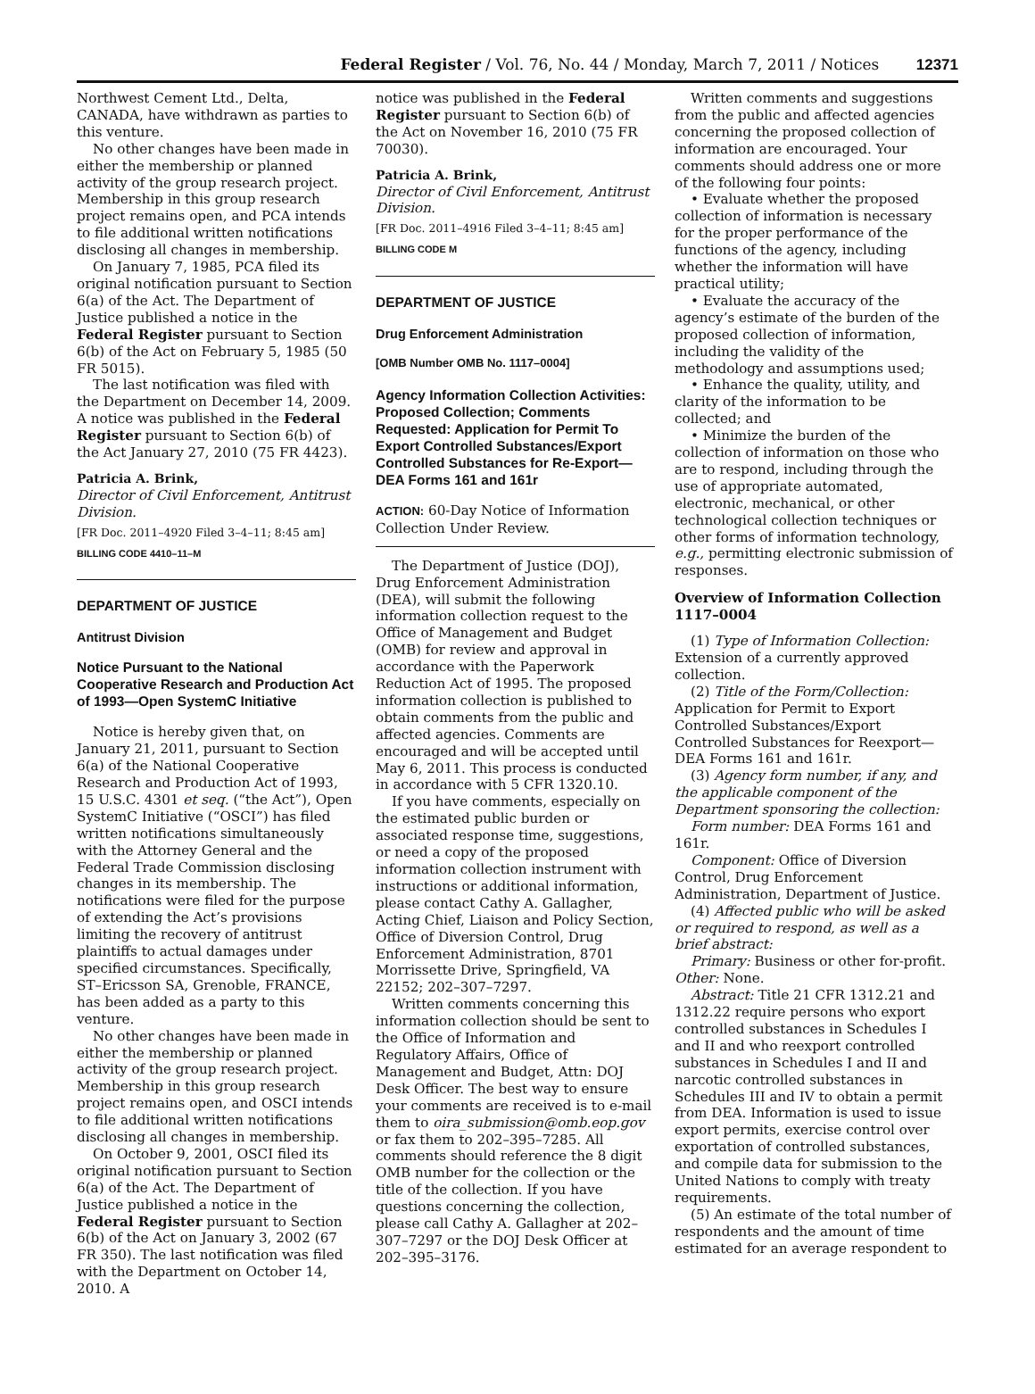Federal Register / Vol. 76, No. 44 / Monday, March 7, 2011 / Notices 12371
Northwest Cement Ltd., Delta, CANADA, have withdrawn as parties to this venture.
No other changes have been made in either the membership or planned activity of the group research project. Membership in this group research project remains open, and PCA intends to file additional written notifications disclosing all changes in membership.
On January 7, 1985, PCA filed its original notification pursuant to Section 6(a) of the Act. The Department of Justice published a notice in the Federal Register pursuant to Section 6(b) of the Act on February 5, 1985 (50 FR 5015).
The last notification was filed with the Department on December 14, 2009. A notice was published in the Federal Register pursuant to Section 6(b) of the Act January 27, 2010 (75 FR 4423).
Patricia A. Brink,
Director of Civil Enforcement, Antitrust Division.
[FR Doc. 2011–4920 Filed 3–4–11; 8:45 am]
BILLING CODE 4410–11–M
DEPARTMENT OF JUSTICE
Antitrust Division
Notice Pursuant to the National Cooperative Research and Production Act of 1993—Open SystemC Initiative
Notice is hereby given that, on January 21, 2011, pursuant to Section 6(a) of the National Cooperative Research and Production Act of 1993, 15 U.S.C. 4301 et seq. (“the Act”), Open SystemC Initiative (“OSCI”) has filed written notifications simultaneously with the Attorney General and the Federal Trade Commission disclosing changes in its membership. The notifications were filed for the purpose of extending the Act’s provisions limiting the recovery of antitrust plaintiffs to actual damages under specified circumstances. Specifically, ST–Ericsson SA, Grenoble, FRANCE, has been added as a party to this venture.
No other changes have been made in either the membership or planned activity of the group research project. Membership in this group research project remains open, and OSCI intends to file additional written notifications disclosing all changes in membership.
On October 9, 2001, OSCI filed its original notification pursuant to Section 6(a) of the Act. The Department of Justice published a notice in the Federal Register pursuant to Section 6(b) of the Act on January 3, 2002 (67 FR 350). The last notification was filed with the Department on October 14, 2010. A
notice was published in the Federal Register pursuant to Section 6(b) of the Act on November 16, 2010 (75 FR 70030).
Patricia A. Brink,
Director of Civil Enforcement, Antitrust Division.
[FR Doc. 2011–4916 Filed 3–4–11; 8:45 am]
BILLING CODE M
DEPARTMENT OF JUSTICE
Drug Enforcement Administration
[OMB Number OMB No. 1117–0004]
Agency Information Collection Activities: Proposed Collection; Comments Requested: Application for Permit To Export Controlled Substances/Export Controlled Substances for Re-Export—DEA Forms 161 and 161r
ACTION: 60-Day Notice of Information Collection Under Review.
The Department of Justice (DOJ), Drug Enforcement Administration (DEA), will submit the following information collection request to the Office of Management and Budget (OMB) for review and approval in accordance with the Paperwork Reduction Act of 1995. The proposed information collection is published to obtain comments from the public and affected agencies. Comments are encouraged and will be accepted until May 6, 2011. This process is conducted in accordance with 5 CFR 1320.10.
If you have comments, especially on the estimated public burden or associated response time, suggestions, or need a copy of the proposed information collection instrument with instructions or additional information, please contact Cathy A. Gallagher, Acting Chief, Liaison and Policy Section, Office of Diversion Control, Drug Enforcement Administration, 8701 Morrissette Drive, Springfield, VA 22152; 202–307–7297.
Written comments concerning this information collection should be sent to the Office of Information and Regulatory Affairs, Office of Management and Budget, Attn: DOJ Desk Officer. The best way to ensure your comments are received is to e-mail them to oira_submission@omb.eop.gov or fax them to 202–395–7285. All comments should reference the 8 digit OMB number for the collection or the title of the collection. If you have questions concerning the collection, please call Cathy A. Gallagher at 202–307–7297 or the DOJ Desk Officer at 202–395–3176.
Written comments and suggestions from the public and affected agencies concerning the proposed collection of information are encouraged. Your comments should address one or more of the following four points:
• Evaluate whether the proposed collection of information is necessary for the proper performance of the functions of the agency, including whether the information will have practical utility;
• Evaluate the accuracy of the agency’s estimate of the burden of the proposed collection of information, including the validity of the methodology and assumptions used;
• Enhance the quality, utility, and clarity of the information to be collected; and
• Minimize the burden of the collection of information on those who are to respond, including through the use of appropriate automated, electronic, mechanical, or other technological collection techniques or other forms of information technology, e.g., permitting electronic submission of responses.
Overview of Information Collection 1117–0004
(1) Type of Information Collection: Extension of a currently approved collection.
(2) Title of the Form/Collection: Application for Permit to Export Controlled Substances/Export Controlled Substances for Reexport—DEA Forms 161 and 161r.
(3) Agency form number, if any, and the applicable component of the Department sponsoring the collection:
Form number: DEA Forms 161 and 161r.
Component: Office of Diversion Control, Drug Enforcement Administration, Department of Justice.
(4) Affected public who will be asked or required to respond, as well as a brief abstract:
Primary: Business or other for-profit. Other: None.
Abstract: Title 21 CFR 1312.21 and 1312.22 require persons who export controlled substances in Schedules I and II and who reexport controlled substances in Schedules I and II and narcotic controlled substances in Schedules III and IV to obtain a permit from DEA. Information is used to issue export permits, exercise control over exportation of controlled substances, and compile data for submission to the United Nations to comply with treaty requirements.
(5) An estimate of the total number of respondents and the amount of time estimated for an average respondent to